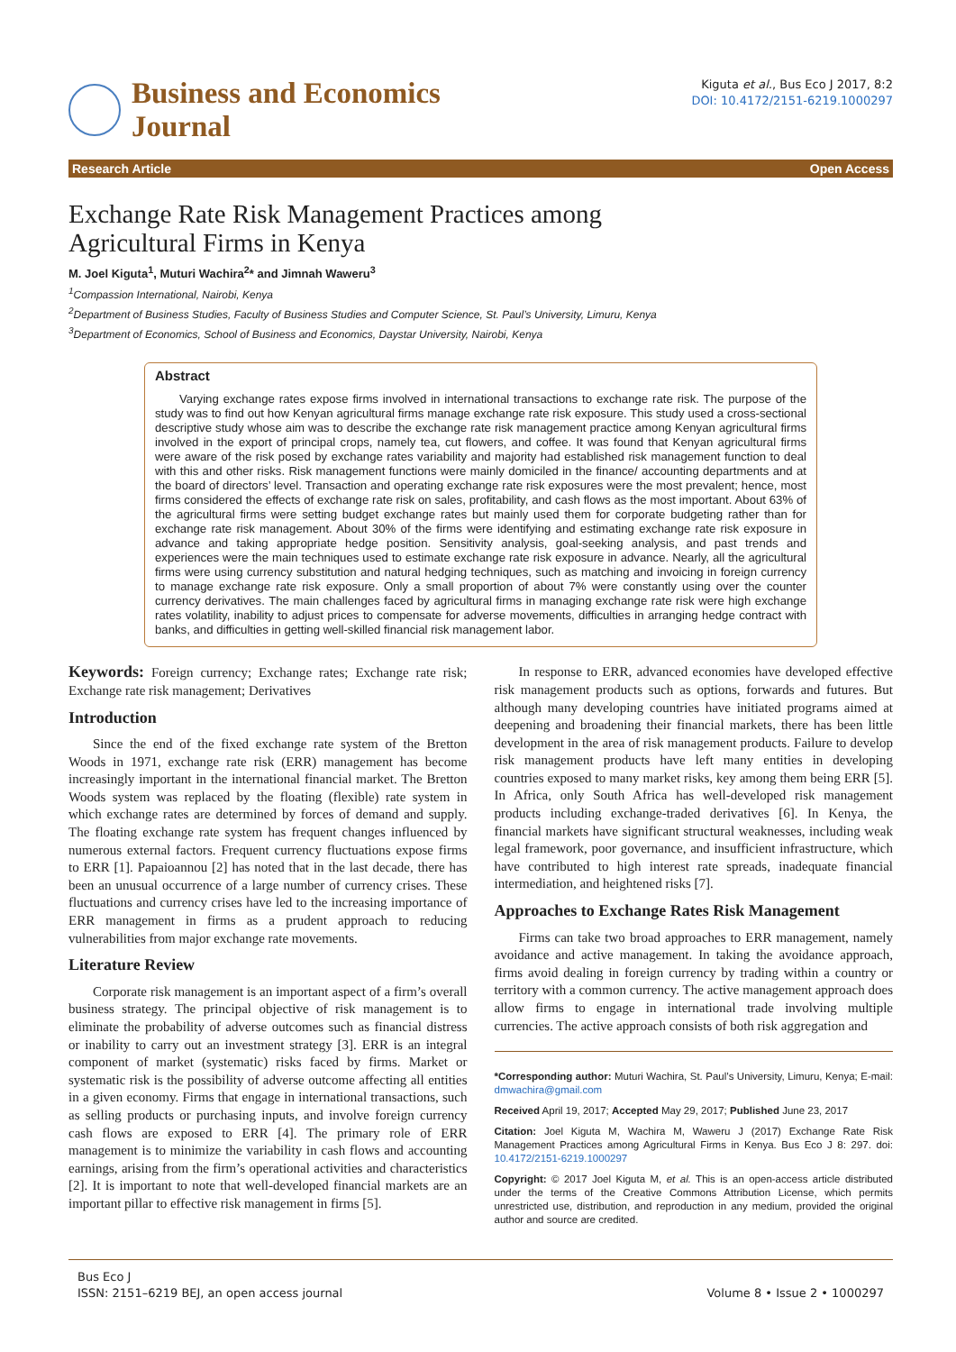Business and Economics
Journal
Kiguta et al., Bus Eco J 2017, 8:2
DOI: 10.4172/2151-6219.1000297
Research Article Open Access
Exchange Rate Risk Management Practices among
Agricultural Firms in Kenya
M. Joel Kiguta<sup>1</sup>, Muturi Wachira<sup>2</sup>* and Jimnah Waweru<sup>3</sup>
<sup>1</sup> Compassion International, Nairobi, Kenya
<sup>2</sup> Department of Business Studies, Faculty of Business Studies and Computer Science, St. Paul’s University, Limuru, Kenya
<sup>3</sup> Department of Economics, School of Business and Economics, Daystar University, Nairobi, Kenya
Abstract
Varying exchange rates expose firms involved in international transactions to exchange rate risk. The purpose of the study was to find out how Kenyan agricultural firms manage exchange rate risk exposure. This study used a cross-sectional descriptive study whose aim was to describe the exchange rate risk management practice among Kenyan agricultural firms involved in the export of principal crops, namely tea, cut flowers, and coffee. It was found that Kenyan agricultural firms were aware of the risk posed by exchange rates variability and majority had established risk management function to deal with this and other risks. Risk management functions were mainly domiciled in the finance/ accounting departments and at the board of directors’ level. Transaction and operating exchange rate risk exposures were the most prevalent; hence, most firms considered the effects of exchange rate risk on sales, profitability, and cash flows as the most important. About 63% of the agricultural firms were setting budget exchange rates but mainly used them for corporate budgeting rather than for exchange rate risk management. About 30% of the firms were identifying and estimating exchange rate risk exposure in advance and taking appropriate hedge position. Sensitivity analysis, goal-seeking analysis, and past trends and experiences were the main techniques used to estimate exchange rate risk exposure in advance. Nearly, all the agricultural firms were using currency substitution and natural hedging techniques, such as matching and invoicing in foreign currency to manage exchange rate risk exposure. Only a small proportion of about 7% were constantly using over the counter currency derivatives. The main challenges faced by agricultural firms in managing exchange rate risk were high exchange rates volatility, inability to adjust prices to compensate for adverse movements, difficulties in arranging hedge contract with banks, and difficulties in getting well-skilled financial risk management labor.
Keywords: Foreign currency; Exchange rates; Exchange rate risk; Exchange rate risk management; Derivatives
Introduction
Since the end of the fixed exchange rate system of the Bretton Woods in 1971, exchange rate risk (ERR) management has become increasingly important in the international financial market. The Bretton Woods system was replaced by the floating (flexible) rate system in which exchange rates are determined by forces of demand and supply. The floating exchange rate system has frequent changes influenced by numerous external factors. Frequent currency fluctuations expose firms to ERR [1]. Papaioannou [2] has noted that in the last decade, there has been an unusual occurrence of a large number of currency crises. These fluctuations and currency crises have led to the increasing importance of ERR management in firms as a prudent approach to reducing vulnerabilities from major exchange rate movements.
Literature Review
Corporate risk management is an important aspect of a firm’s overall business strategy. The principal objective of risk management is to eliminate the probability of adverse outcomes such as financial distress or inability to carry out an investment strategy [3]. ERR is an integral component of market (systematic) risks faced by firms. Market or systematic risk is the possibility of adverse outcome affecting all entities in a given economy. Firms that engage in international transactions, such as selling products or purchasing inputs, and involve foreign currency cash flows are exposed to ERR [4]. The primary role of ERR management is to minimize the variability in cash flows and accounting earnings, arising from the firm’s operational activities and characteristics [2]. It is important to note that well-developed financial markets are an important pillar to effective risk management in firms [5].
In response to ERR, advanced economies have developed effective risk management products such as options, forwards and futures. But although many developing countries have initiated programs aimed at deepening and broadening their financial markets, there has been little development in the area of risk management products. Failure to develop risk management products have left many entities in developing countries exposed to many market risks, key among them being ERR [5]. In Africa, only South Africa has well-developed risk management products including exchange-traded derivatives [6]. In Kenya, the financial markets have significant structural weaknesses, including weak legal framework, poor governance, and insufficient infrastructure, which have contributed to high interest rate spreads, inadequate financial intermediation, and heightened risks [7].
Approaches to Exchange Rates Risk Management
Firms can take two broad approaches to ERR management, namely avoidance and active management. In taking the avoidance approach, firms avoid dealing in foreign currency by trading within a country or territory with a common currency. The active management approach does allow firms to engage in international trade involving multiple currencies. The active approach consists of both risk aggregation and
*Corresponding author: Muturi Wachira, St. Paul’s University, Limuru, Kenya; E-mail: dmwachira@gmail.com
Received April 19, 2017; Accepted May 29, 2017; Published June 23, 2017
Citation: Joel Kiguta M, Wachira M, Waweru J (2017) Exchange Rate Risk Management Practices among Agricultural Firms in Kenya. Bus Eco J 8: 297. doi: 10.4172/2151-6219.1000297
Copyright: © 2017 Joel Kiguta M, et al. This is an open-access article distributed under the terms of the Creative Commons Attribution License, which permits unrestricted use, distribution, and reproduction in any medium, provided the original author and source are credited.
Bus Eco J
ISSN: 2151–6219 BEJ, an open access journal
Volume 8 • Issue 2 • 1000297